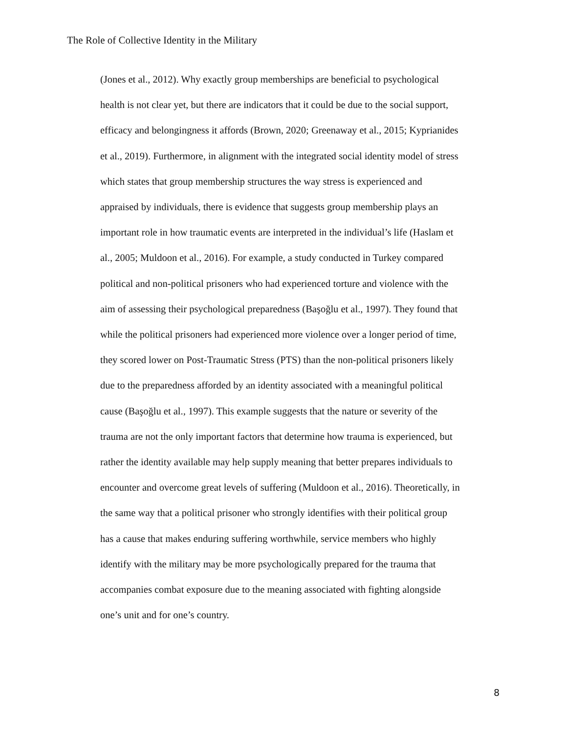The Role of Collective Identity in the Military
(Jones et al., 2012). Why exactly group memberships are beneficial to psychological
health is not clear yet, but there are indicators that it could be due to the social support,
efficacy and belongingness it affords (Brown, 2020; Greenaway et al., 2015; Kyprianides
et al., 2019). Furthermore, in alignment with the integrated social identity model of stress
which states that group membership structures the way stress is experienced and
appraised by individuals, there is evidence that suggests group membership plays an
important role in how traumatic events are interpreted in the individual’s life (Haslam et
al., 2005; Muldoon et al., 2016). For example, a study conducted in Turkey compared
political and non-political prisoners who had experienced torture and violence with the
aim of assessing their psychological preparedness (Başoğlu et al., 1997). They found that
while the political prisoners had experienced more violence over a longer period of time,
they scored lower on Post-Traumatic Stress (PTS) than the non-political prisoners likely
due to the preparedness afforded by an identity associated with a meaningful political
cause (Başoğlu et al., 1997). This example suggests that the nature or severity of the
trauma are not the only important factors that determine how trauma is experienced, but
rather the identity available may help supply meaning that better prepares individuals to
encounter and overcome great levels of suffering (Muldoon et al., 2016). Theoretically, in
the same way that a political prisoner who strongly identifies with their political group
has a cause that makes enduring suffering worthwhile, service members who highly
identify with the military may be more psychologically prepared for the trauma that
accompanies combat exposure due to the meaning associated with fighting alongside
one’s unit and for one’s country.
8